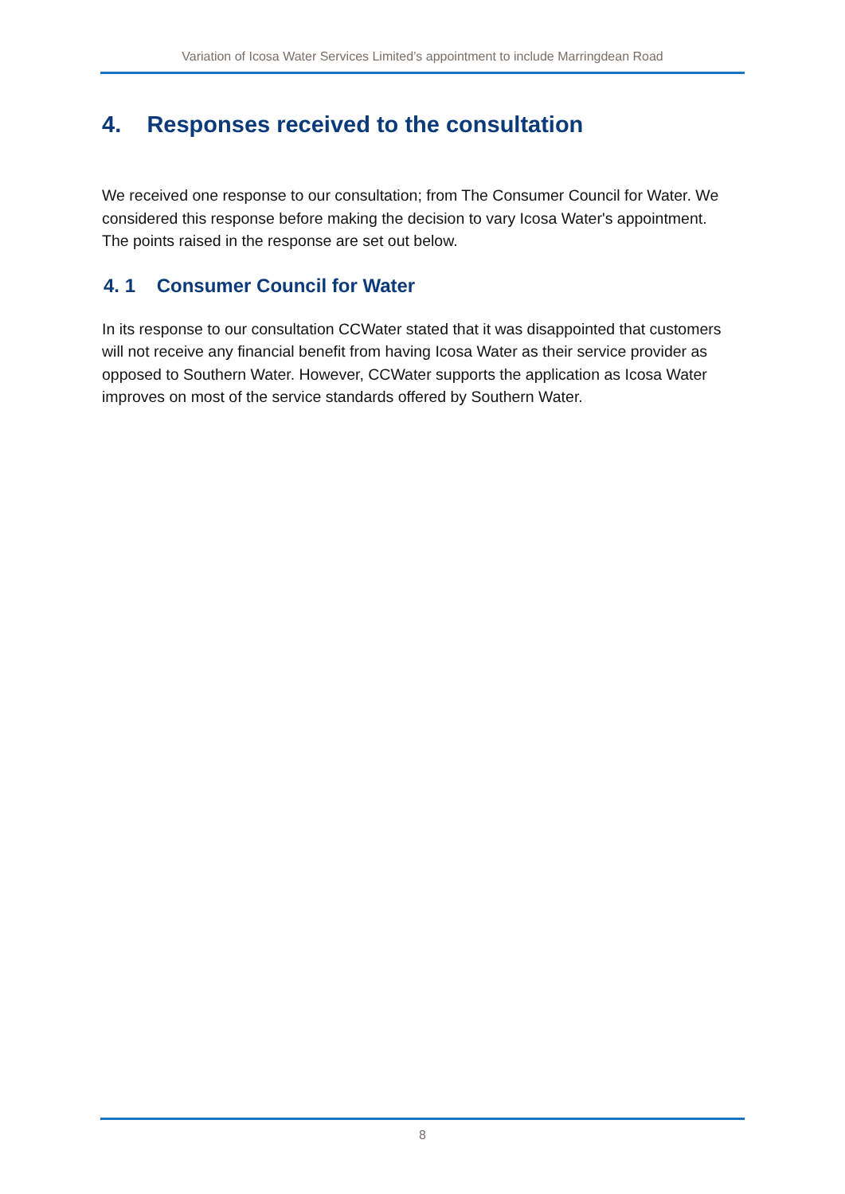Variation of Icosa Water Services Limited’s appointment to include Marringdean Road
4. Responses received to the consultation
We received one response to our consultation; from The Consumer Council for Water. We considered this response before making the decision to vary Icosa Water's appointment. The points raised in the response are set out below.
4. 1 Consumer Council for Water
In its response to our consultation CCWater stated that it was disappointed that customers will not receive any financial benefit from having Icosa Water as their service provider as opposed to Southern Water. However, CCWater supports the application as Icosa Water improves on most of the service standards offered by Southern Water.
8